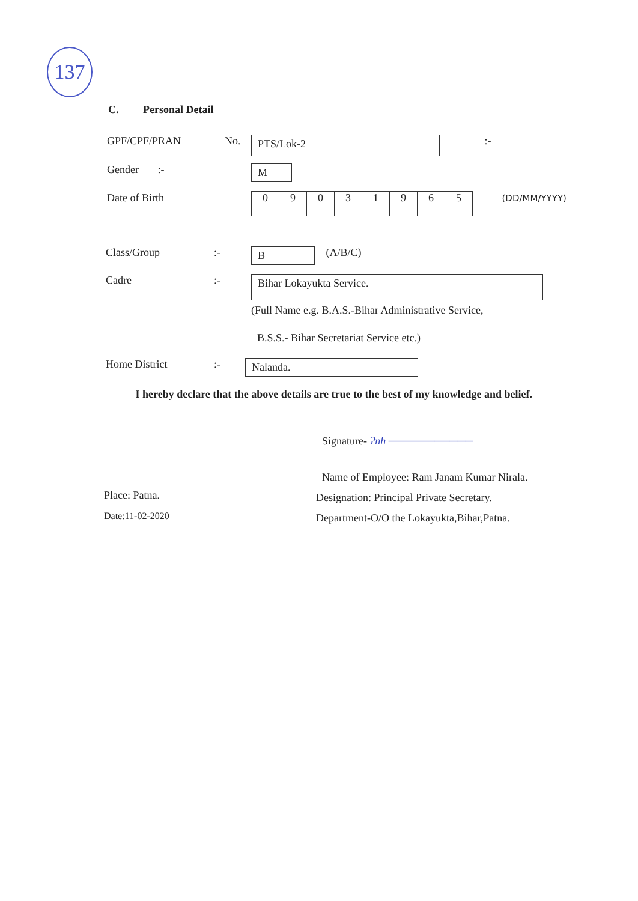137
C. Personal Detail
GPF/CPF/PRAN No. PTS/Lok-2 :-
Gender :- M
Date of Birth 09031965 (DD/MM/YYYY)
Class/Group:- B (A/B/C)
Cadre:- Bihar Lokayukta Service.
(Full Name e.g. B.A.S.-Bihar Administrative Service,
B.S.S.- Bihar Secretariat Service etc.)
Home District:- Nalanda.
I hereby declare that the above details are true to the best of my knowledge and belief.
Signature- Ɂnh ───────────
Name of Employee: Ram Janam Kumar Nirala.
Place: Patna.
Designation: Principal Private Secretary.
Date:11-02-2020
Department-O/O the Lokayukta,Bihar,Patna.